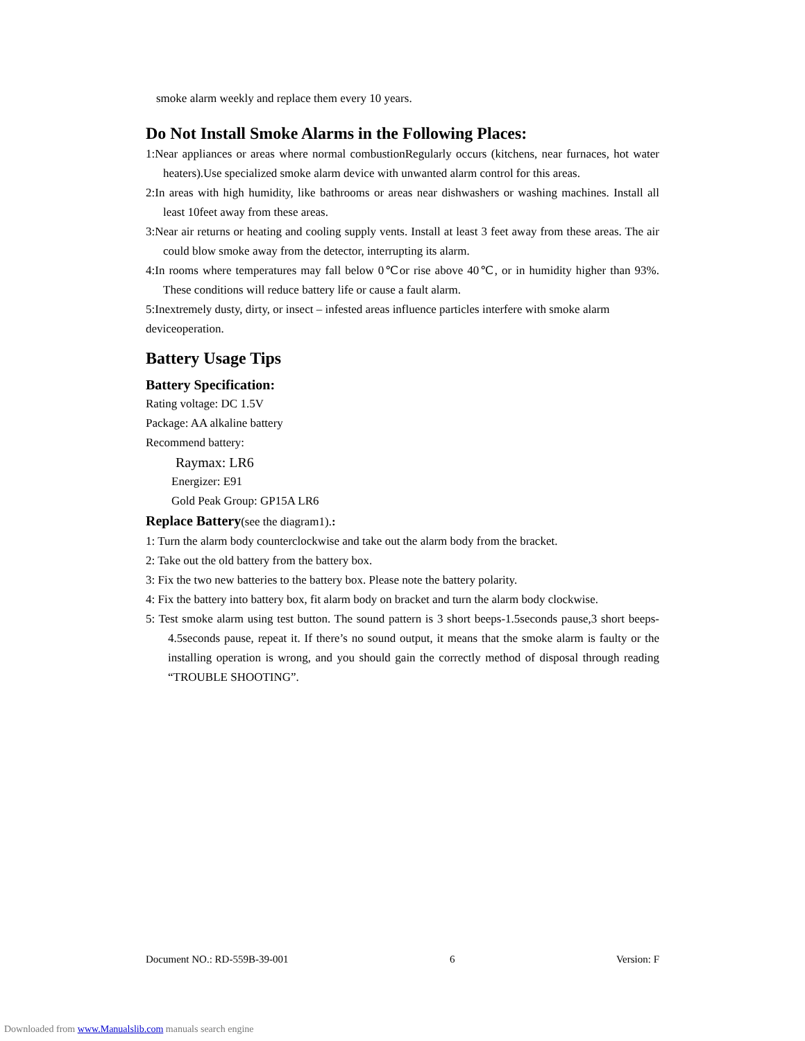smoke alarm weekly and replace them every 10 years.
Do Not Install Smoke Alarms in the Following Places:
1:Near appliances or areas where normal combustionRegularly occurs (kitchens, near furnaces, hot water heaters).Use specialized smoke alarm device with unwanted alarm control for this areas.
2:In areas with high humidity, like bathrooms or areas near dishwashers or washing machines. Install all least 10feet away from these areas.
3:Near air returns or heating and cooling supply vents. Install at least 3 feet away from these areas. The air could blow smoke away from the detector, interrupting its alarm.
4:In rooms where temperatures may fall below 0℃or rise above 40℃, or in humidity higher than 93%. These conditions will reduce battery life or cause a fault alarm.
5:Inextremely dusty, dirty, or insect – infested areas influence particles interfere with smoke alarm deviceoperation.
Battery Usage Tips
Battery Specification:
Rating voltage: DC 1.5V
Package: AA alkaline battery
Recommend battery:
Raymax: LR6
Energizer: E91
Gold Peak Group: GP15A LR6
Replace Battery(see the diagram1).:
1: Turn the alarm body counterclockwise and take out the alarm body from the bracket.
2: Take out the old battery from the battery box.
3: Fix the two new batteries to the battery box. Please note the battery polarity.
4: Fix the battery into battery box, fit alarm body on bracket and turn the alarm body clockwise.
5: Test smoke alarm using test button. The sound pattern is 3 short beeps-1.5seconds pause,3 short beeps-4.5seconds pause, repeat it. If there’s no sound output, it means that the smoke alarm is faulty or the installing operation is wrong, and you should gain the correctly method of disposal through reading “TROUBLE SHOOTING”.
Document NO.: RD-559B-39-001 6 Version: F
Downloaded from www.Manualslib.com manuals search engine